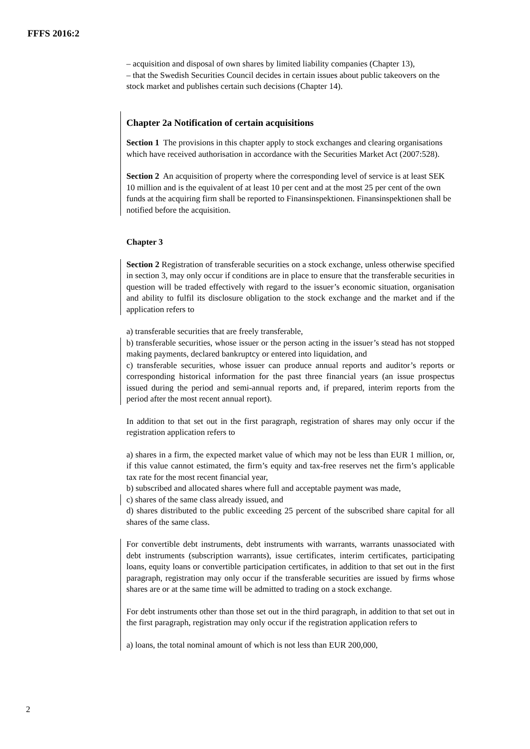FFFS 2016:2
– acquisition and disposal of own shares by limited liability companies (Chapter 13),
– that the Swedish Securities Council decides in certain issues about public takeovers on the stock market and publishes certain such decisions (Chapter 14).
Chapter 2a Notification of certain acquisitions
Section 1 The provisions in this chapter apply to stock exchanges and clearing organisations which have received authorisation in accordance with the Securities Market Act (2007:528).
Section 2 An acquisition of property where the corresponding level of service is at least SEK 10 million and is the equivalent of at least 10 per cent and at the most 25 per cent of the own funds at the acquiring firm shall be reported to Finansinspektionen. Finansinspektionen shall be notified before the acquisition.
Chapter 3
Section 2 Registration of transferable securities on a stock exchange, unless otherwise specified in section 3, may only occur if conditions are in place to ensure that the transferable securities in question will be traded effectively with regard to the issuer’s economic situation, organisation and ability to fulfil its disclosure obligation to the stock exchange and the market and if the application refers to
a) transferable securities that are freely transferable,
b) transferable securities, whose issuer or the person acting in the issuer’s stead has not stopped making payments, declared bankruptcy or entered into liquidation, and
c) transferable securities, whose issuer can produce annual reports and auditor’s reports or corresponding historical information for the past three financial years (an issue prospectus issued during the period and semi-annual reports and, if prepared, interim reports from the period after the most recent annual report).
In addition to that set out in the first paragraph, registration of shares may only occur if the registration application refers to
a) shares in a firm, the expected market value of which may not be less than EUR 1 million, or, if this value cannot estimated, the firm’s equity and tax-free reserves net the firm’s applicable tax rate for the most recent financial year,
b) subscribed and allocated shares where full and acceptable payment was made,
c) shares of the same class already issued, and
d) shares distributed to the public exceeding 25 percent of the subscribed share capital for all shares of the same class.
For convertible debt instruments, debt instruments with warrants, warrants unassociated with debt instruments (subscription warrants), issue certificates, interim certificates, participating loans, equity loans or convertible participation certificates, in addition to that set out in the first paragraph, registration may only occur if the transferable securities are issued by firms whose shares are or at the same time will be admitted to trading on a stock exchange.
For debt instruments other than those set out in the third paragraph, in addition to that set out in the first paragraph, registration may only occur if the registration application refers to
a) loans, the total nominal amount of which is not less than EUR 200,000,
2